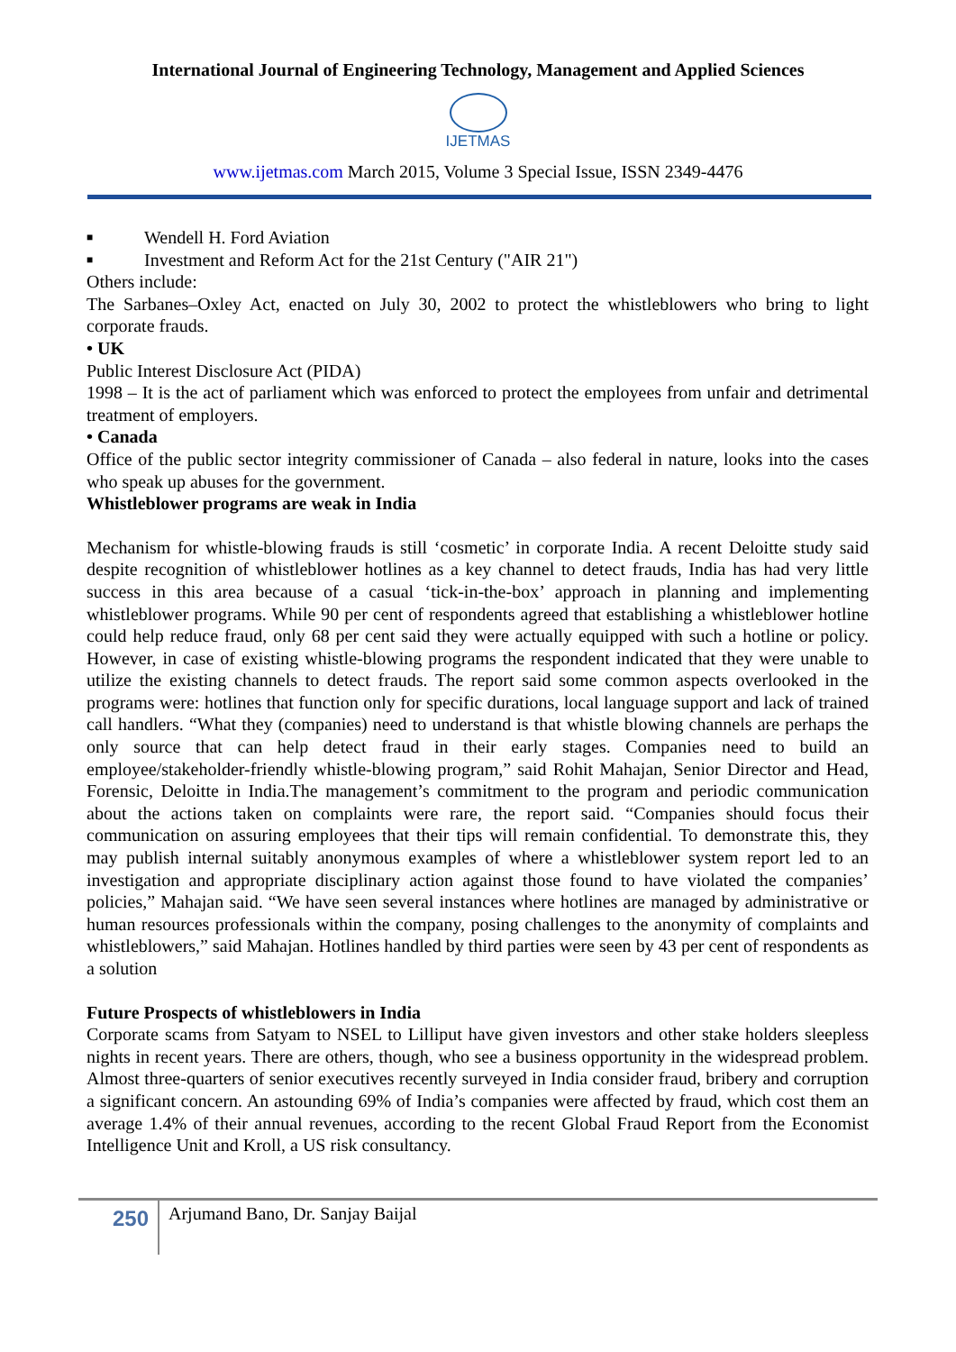International Journal of Engineering Technology, Management and Applied Sciences
IJETMAS
www.ijetmas.com March 2015, Volume 3 Special Issue, ISSN 2349-4476
■ Wendell H. Ford Aviation
■ Investment and Reform Act for the 21st Century ("AIR 21")
Others include:
The Sarbanes–Oxley Act, enacted on July 30, 2002 to protect the whistleblowers who bring to light corporate frauds.
• UK
Public Interest Disclosure Act (PIDA)
1998 – It is the act of parliament which was enforced to protect the employees from unfair and detrimental treatment of employers.
• Canada
Office of the public sector integrity commissioner of Canada – also federal in nature, looks into the cases who speak up abuses for the government.
Whistleblower programs are weak in India
Mechanism for whistle-blowing frauds is still ‘cosmetic’ in corporate India. A recent Deloitte study said despite recognition of whistleblower hotlines as a key channel to detect frauds, India has had very little success in this area because of a casual ‘tick-in-the-box’ approach in planning and implementing whistleblower programs. While 90 per cent of respondents agreed that establishing a whistleblower hotline could help reduce fraud, only 68 per cent said they were actually equipped with such a hotline or policy. However, in case of existing whistle-blowing programs the respondent indicated that they were unable to utilize the existing channels to detect frauds. The report said some common aspects overlooked in the programs were: hotlines that function only for specific durations, local language support and lack of trained call handlers. “What they (companies) need to understand is that whistle blowing channels are perhaps the only source that can help detect fraud in their early stages. Companies need to build an employee/stakeholder-friendly whistle-blowing program,” said Rohit Mahajan, Senior Director and Head, Forensic, Deloitte in India.The management’s commitment to the program and periodic communication about the actions taken on complaints were rare, the report said. “Companies should focus their communication on assuring employees that their tips will remain confidential. To demonstrate this, they may publish internal suitably anonymous examples of where a whistleblower system report led to an investigation and appropriate disciplinary action against those found to have violated the companies’ policies,” Mahajan said. “We have seen several instances where hotlines are managed by administrative or human resources professionals within the company, posing challenges to the anonymity of complaints and whistleblowers,” said Mahajan. Hotlines handled by third parties were seen by 43 per cent of respondents as a solution
Future Prospects of whistleblowers in India
Corporate scams from Satyam to NSEL to Lilliput have given investors and other stake holders sleepless nights in recent years. There are others, though, who see a business opportunity in the widespread problem. Almost three-quarters of senior executives recently surveyed in India consider fraud, bribery and corruption a significant concern. An astounding 69% of India’s companies were affected by fraud, which cost them an average 1.4% of their annual revenues, according to the recent Global Fraud Report from the Economist Intelligence Unit and Kroll, a US risk consultancy.
250
Arjumand Bano, Dr. Sanjay Baijal